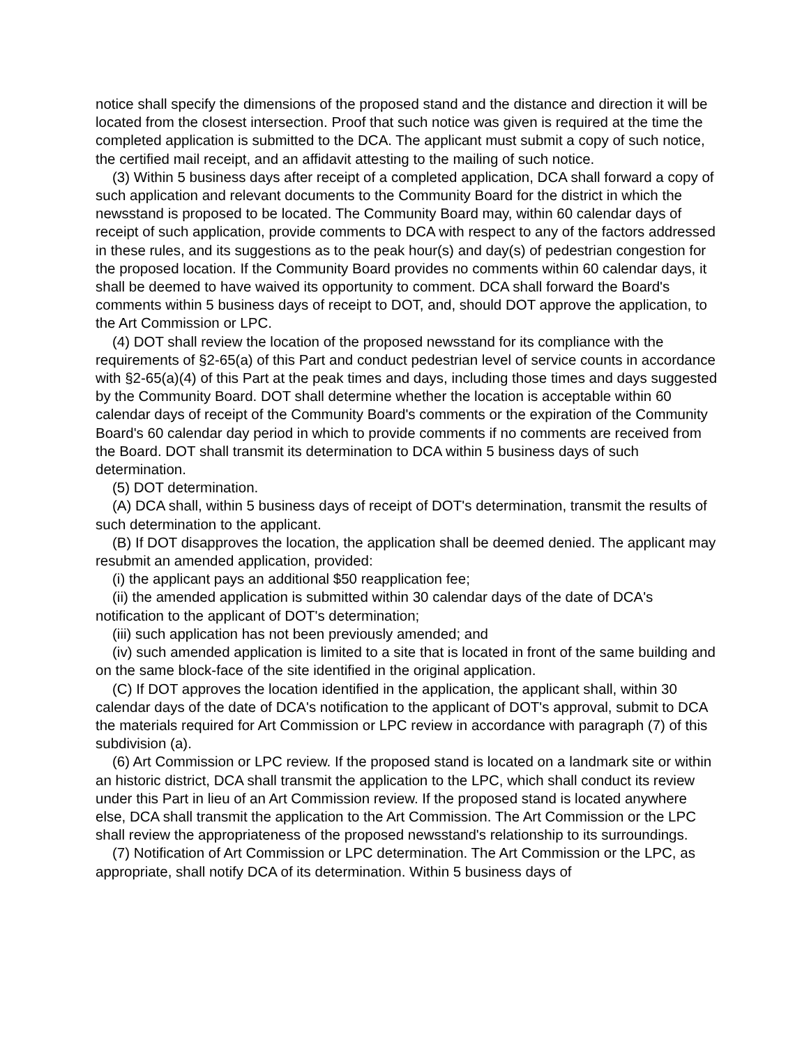notice shall specify the dimensions of the proposed stand and the distance and direction it will be located from the closest intersection. Proof that such notice was given is required at the time the completed application is submitted to the DCA. The applicant must submit a copy of such notice, the certified mail receipt, and an affidavit attesting to the mailing of such notice.
(3) Within 5 business days after receipt of a completed application, DCA shall forward a copy of such application and relevant documents to the Community Board for the district in which the newsstand is proposed to be located. The Community Board may, within 60 calendar days of receipt of such application, provide comments to DCA with respect to any of the factors addressed in these rules, and its suggestions as to the peak hour(s) and day(s) of pedestrian congestion for the proposed location. If the Community Board provides no comments within 60 calendar days, it shall be deemed to have waived its opportunity to comment. DCA shall forward the Board's comments within 5 business days of receipt to DOT, and, should DOT approve the application, to the Art Commission or LPC.
(4) DOT shall review the location of the proposed newsstand for its compliance with the requirements of §2-65(a) of this Part and conduct pedestrian level of service counts in accordance with §2-65(a)(4) of this Part at the peak times and days, including those times and days suggested by the Community Board. DOT shall determine whether the location is acceptable within 60 calendar days of receipt of the Community Board's comments or the expiration of the Community Board's 60 calendar day period in which to provide comments if no comments are received from the Board. DOT shall transmit its determination to DCA within 5 business days of such determination.
(5) DOT determination.
(A) DCA shall, within 5 business days of receipt of DOT's determination, transmit the results of such determination to the applicant.
(B) If DOT disapproves the location, the application shall be deemed denied. The applicant may resubmit an amended application, provided:
(i) the applicant pays an additional $50 reapplication fee;
(ii) the amended application is submitted within 30 calendar days of the date of DCA's notification to the applicant of DOT's determination;
(iii) such application has not been previously amended; and
(iv) such amended application is limited to a site that is located in front of the same building and on the same block-face of the site identified in the original application.
(C) If DOT approves the location identified in the application, the applicant shall, within 30 calendar days of the date of DCA's notification to the applicant of DOT's approval, submit to DCA the materials required for Art Commission or LPC review in accordance with paragraph (7) of this subdivision (a).
(6) Art Commission or LPC review. If the proposed stand is located on a landmark site or within an historic district, DCA shall transmit the application to the LPC, which shall conduct its review under this Part in lieu of an Art Commission review. If the proposed stand is located anywhere else, DCA shall transmit the application to the Art Commission. The Art Commission or the LPC shall review the appropriateness of the proposed newsstand's relationship to its surroundings.
(7) Notification of Art Commission or LPC determination. The Art Commission or the LPC, as appropriate, shall notify DCA of its determination. Within 5 business days of